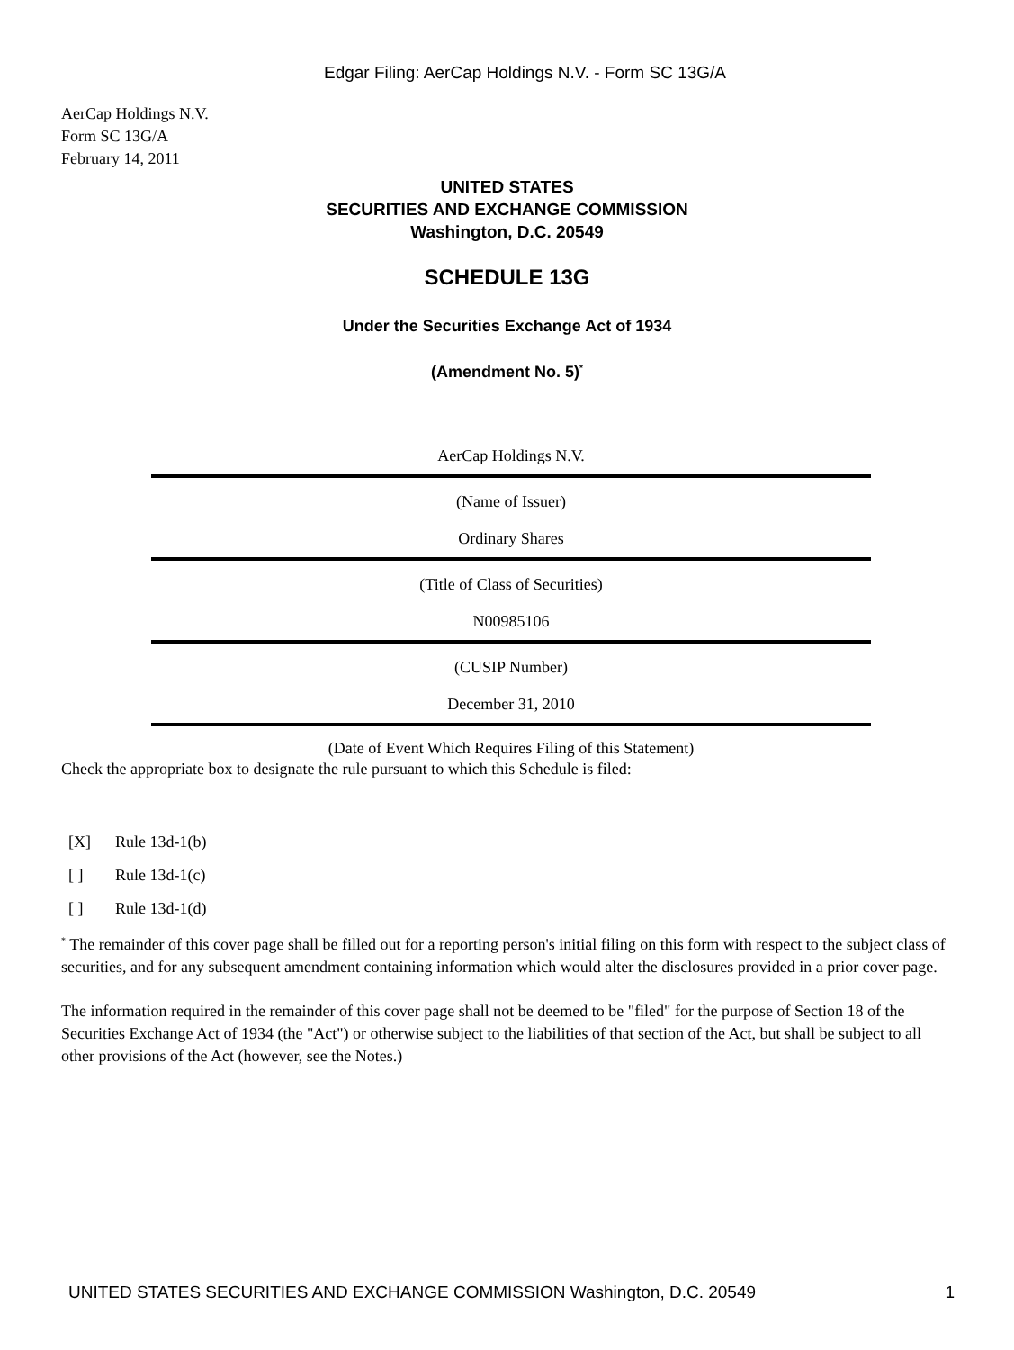Edgar Filing: AerCap Holdings N.V. - Form SC 13G/A
AerCap Holdings N.V.
Form SC 13G/A
February 14, 2011
UNITED STATES
SECURITIES AND EXCHANGE COMMISSION
Washington, D.C. 20549
SCHEDULE 13G
Under the Securities Exchange Act of 1934
(Amendment No. 5)<sup>*</sup>
AerCap Holdings N.V.
(Name of Issuer)
Ordinary Shares
(Title of Class of Securities)
N00985106
(CUSIP Number)
December 31, 2010
(Date of Event Which Requires Filing of this Statement)
Check the appropriate box to designate the rule pursuant to which this Schedule is filed:
[X] Rule 13d-1(b)
[ ] Rule 13d-1(c)
[ ] Rule 13d-1(d)
<sup>*</sup> The remainder of this cover page shall be filled out for a reporting person's initial filing on this form with respect to the subject class of securities, and for any subsequent amendment containing information which would alter the disclosures provided in a prior cover page.
The information required in the remainder of this cover page shall not be deemed to be "filed" for the purpose of Section 18 of the Securities Exchange Act of 1934 (the "Act") or otherwise subject to the liabilities of that section of the Act, but shall be subject to all other provisions of the Act (however, see the Notes.)
UNITED STATES SECURITIES AND EXCHANGE COMMISSION Washington, D.C. 20549 1